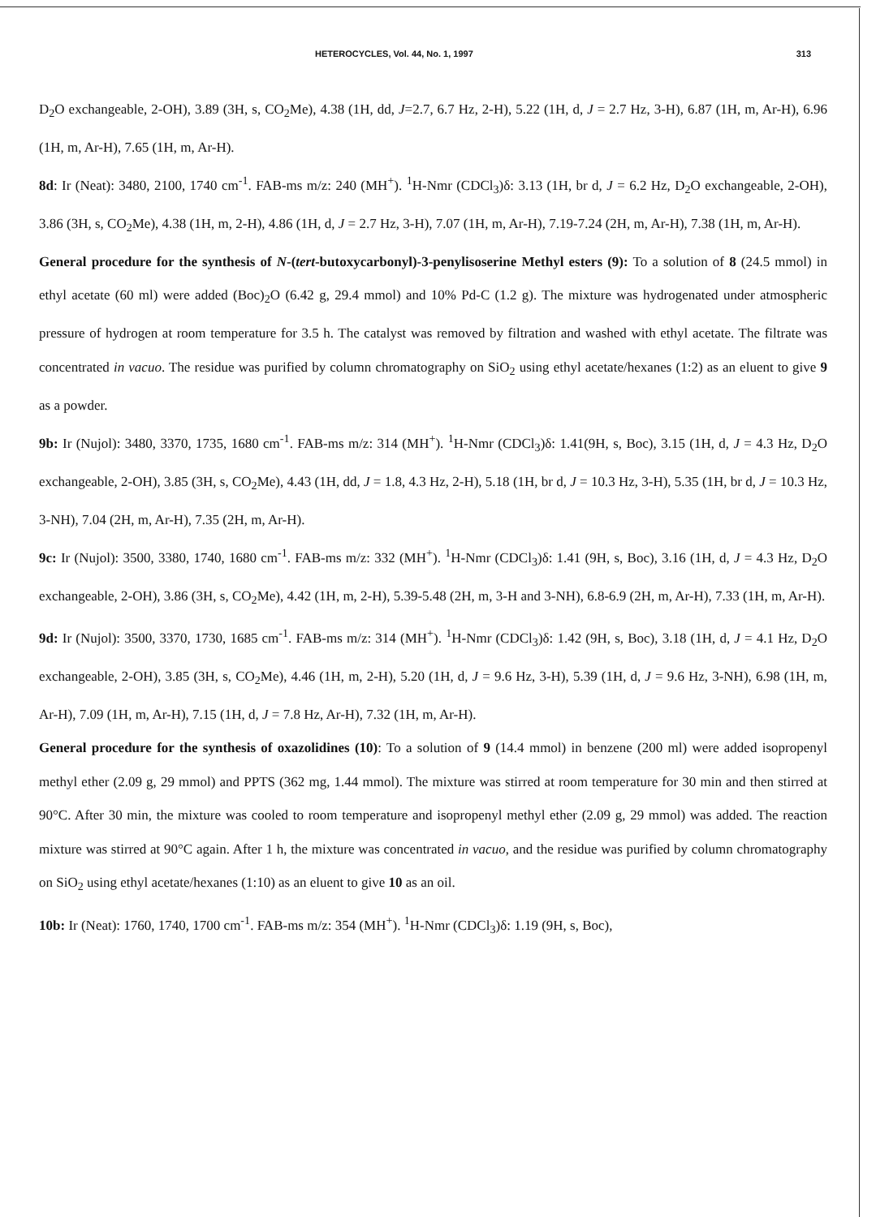HETEROCYCLES, Vol. 44, No. 1, 1997 313
D<sub>2</sub>O exchangeable, 2-OH), 3.89 (3H, s, CO<sub>2</sub>Me), 4.38 (1H, dd, J=2.7, 6.7 Hz, 2-H), 5.22 (1H, d, J = 2.7 Hz, 3-H), 6.87 (1H, m, Ar-H), 6.96 (1H, m, Ar-H), 7.65 (1H, m, Ar-H).
8d: Ir (Neat): 3480, 2100, 1740 cm<sup>-1</sup>. FAB-ms m/z: 240 (MH<sup>+</sup>). <sup>1</sup>H-Nmr (CDCl<sub>3</sub>)δ: 3.13 (1H, br d, J = 6.2 Hz, D<sub>2</sub>O exchangeable, 2-OH), 3.86 (3H, s, CO<sub>2</sub>Me), 4.38 (1H, m, 2-H), 4.86 (1H, d, J = 2.7 Hz, 3-H), 7.07 (1H, m, Ar-H), 7.19-7.24 (2H, m, Ar-H), 7.38 (1H, m, Ar-H).
General procedure for the synthesis of N-(tert-butoxycarbonyl)-3-penylisoserine Methyl esters (9): To a solution of 8 (24.5 mmol) in ethyl acetate (60 ml) were added (Boc)<sub>2</sub>O (6.42 g, 29.4 mmol) and 10% Pd-C (1.2 g). The mixture was hydrogenated under atmospheric pressure of hydrogen at room temperature for 3.5 h. The catalyst was removed by filtration and washed with ethyl acetate. The filtrate was concentrated in vacuo. The residue was purified by column chromatography on SiO<sub>2</sub> using ethyl acetate/hexanes (1:2) as an eluent to give 9 as a powder.
9b: Ir (Nujol): 3480, 3370, 1735, 1680 cm<sup>-1</sup>. FAB-ms m/z: 314 (MH<sup>+</sup>). <sup>1</sup>H-Nmr (CDCl<sub>3</sub>)δ: 1.41(9H, s, Boc), 3.15 (1H, d, J = 4.3 Hz, D<sub>2</sub>O exchangeable, 2-OH), 3.85 (3H, s, CO<sub>2</sub>Me), 4.43 (1H, dd, J = 1.8, 4.3 Hz, 2-H), 5.18 (1H, br d, J = 10.3 Hz, 3-H), 5.35 (1H, br d, J = 10.3 Hz, 3-NH), 7.04 (2H, m, Ar-H), 7.35 (2H, m, Ar-H).
9c: Ir (Nujol): 3500, 3380, 1740, 1680 cm<sup>-1</sup>. FAB-ms m/z: 332 (MH<sup>+</sup>). <sup>1</sup>H-Nmr (CDCl<sub>3</sub>)δ: 1.41 (9H, s, Boc), 3.16 (1H, d, J = 4.3 Hz, D<sub>2</sub>O exchangeable, 2-OH), 3.86 (3H, s, CO<sub>2</sub>Me), 4.42 (1H, m, 2-H), 5.39-5.48 (2H, m, 3-H and 3-NH), 6.8-6.9 (2H, m, Ar-H), 7.33 (1H, m, Ar-H).
9d: Ir (Nujol): 3500, 3370, 1730, 1685 cm<sup>-1</sup>. FAB-ms m/z: 314 (MH<sup>+</sup>). <sup>1</sup>H-Nmr (CDCl<sub>3</sub>)δ: 1.42 (9H, s, Boc), 3.18 (1H, d, J = 4.1 Hz, D<sub>2</sub>O exchangeable, 2-OH), 3.85 (3H, s, CO<sub>2</sub>Me), 4.46 (1H, m, 2-H), 5.20 (1H, d, J = 9.6 Hz, 3-H), 5.39 (1H, d, J = 9.6 Hz, 3-NH), 6.98 (1H, m, Ar-H), 7.09 (1H, m, Ar-H), 7.15 (1H, d, J = 7.8 Hz, Ar-H), 7.32 (1H, m, Ar-H).
General procedure for the synthesis of oxazolidines (10): To a solution of 9 (14.4 mmol) in benzene (200 ml) were added isopropenyl methyl ether (2.09 g, 29 mmol) and PPTS (362 mg, 1.44 mmol). The mixture was stirred at room temperature for 30 min and then stirred at 90°C. After 30 min, the mixture was cooled to room temperature and isopropenyl methyl ether (2.09 g, 29 mmol) was added. The reaction mixture was stirred at 90°C again. After 1 h, the mixture was concentrated in vacuo, and the residue was purified by column chromatography on SiO<sub>2</sub> using ethyl acetate/hexanes (1:10) as an eluent to give 10 as an oil.
10b: Ir (Neat): 1760, 1740, 1700 cm<sup>-1</sup>. FAB-ms m/z: 354 (MH<sup>+</sup>). <sup>1</sup>H-Nmr (CDCl<sub>3</sub>)δ: 1.19 (9H, s, Boc),